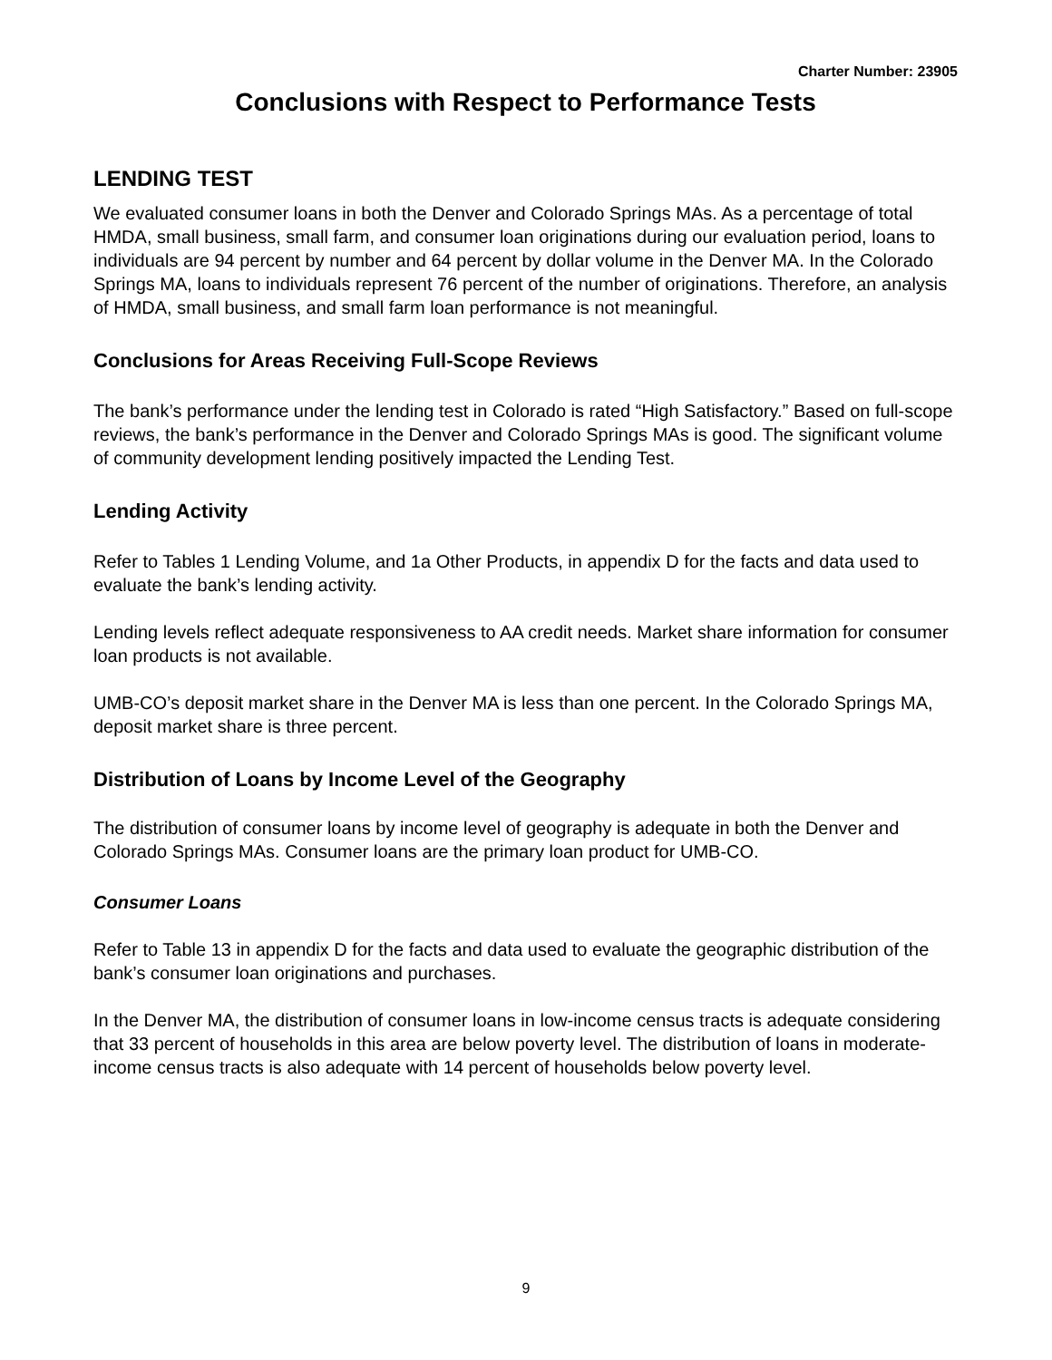Charter Number: 23905
Conclusions with Respect to Performance Tests
LENDING TEST
We evaluated consumer loans in both the Denver and Colorado Springs MAs. As a percentage of total HMDA, small business, small farm, and consumer loan originations during our evaluation period, loans to individuals are 94 percent by number and 64 percent by dollar volume in the Denver MA. In the Colorado Springs MA, loans to individuals represent 76 percent of the number of originations. Therefore, an analysis of HMDA, small business, and small farm loan performance is not meaningful.
Conclusions for Areas Receiving Full-Scope Reviews
The bank’s performance under the lending test in Colorado is rated “High Satisfactory.” Based on full-scope reviews, the bank’s performance in the Denver and Colorado Springs MAs is good. The significant volume of community development lending positively impacted the Lending Test.
Lending Activity
Refer to Tables 1 Lending Volume, and 1a Other Products, in appendix D for the facts and data used to evaluate the bank’s lending activity.
Lending levels reflect adequate responsiveness to AA credit needs. Market share information for consumer loan products is not available.
UMB-CO’s deposit market share in the Denver MA is less than one percent. In the Colorado Springs MA, deposit market share is three percent.
Distribution of Loans by Income Level of the Geography
The distribution of consumer loans by income level of geography is adequate in both the Denver and Colorado Springs MAs. Consumer loans are the primary loan product for UMB-CO.
Consumer Loans
Refer to Table 13 in appendix D for the facts and data used to evaluate the geographic distribution of the bank’s consumer loan originations and purchases.
In the Denver MA, the distribution of consumer loans in low-income census tracts is adequate considering that 33 percent of households in this area are below poverty level. The distribution of loans in moderate-income census tracts is also adequate with 14 percent of households below poverty level.
9